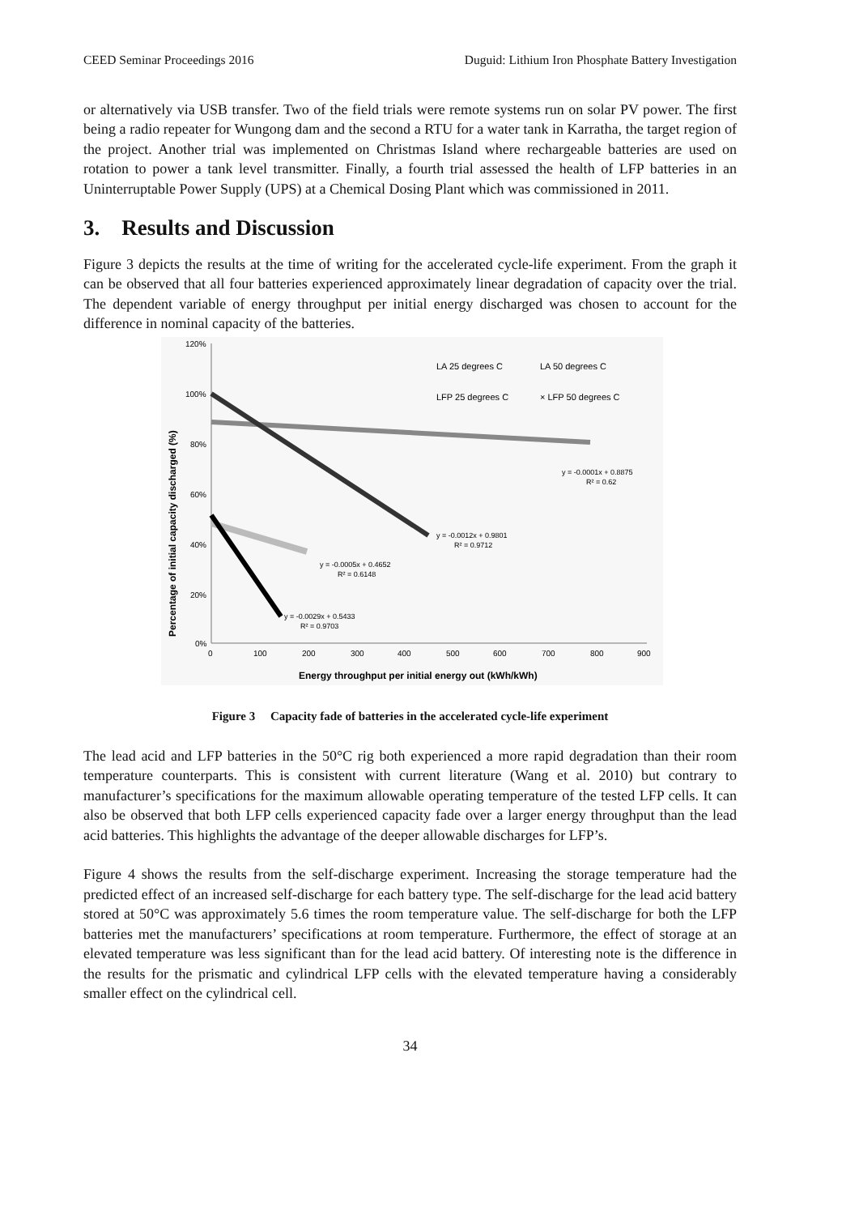CEED Seminar Proceedings 2016 Duguid: Lithium Iron Phosphate Battery Investigation
or alternatively via USB transfer. Two of the field trials were remote systems run on solar PV power. The first being a radio repeater for Wungong dam and the second a RTU for a water tank in Karratha, the target region of the project. Another trial was implemented on Christmas Island where rechargeable batteries are used on rotation to power a tank level transmitter. Finally, a fourth trial assessed the health of LFP batteries in an Uninterruptable Power Supply (UPS) at a Chemical Dosing Plant which was commissioned in 2011.
3. Results and Discussion
Figure 3 depicts the results at the time of writing for the accelerated cycle-life experiment. From the graph it can be observed that all four batteries experienced approximately linear degradation of capacity over the trial. The dependent variable of energy throughput per initial energy discharged was chosen to account for the difference in nominal capacity of the batteries.
120%
100%
80%
60%
40%
20%
0%
0
100
200
300
400
500
600
700
800
900
Energy throughput per initial energy out (kWh/kWh)
Percentage of initial capacity discharged (%)
LA 25 degrees C
LA 50 degrees C
LFP 25 degrees C
× LFP 50 degrees C
y = -0.0001x + 0.8875
R² = 0.62
y = -0.0012x + 0.9801
R² = 0.9712
y = -0.0005x + 0.4652
R² = 0.6148
y = -0.0029x + 0.5433
R² = 0.9703
Figure 3 Capacity fade of batteries in the accelerated cycle-life experiment
The lead acid and LFP batteries in the 50°C rig both experienced a more rapid degradation than their room temperature counterparts. This is consistent with current literature (Wang et al. 2010) but contrary to manufacturer’s specifications for the maximum allowable operating temperature of the tested LFP cells. It can also be observed that both LFP cells experienced capacity fade over a larger energy throughput than the lead acid batteries. This highlights the advantage of the deeper allowable discharges for LFP’s.
Figure 4 shows the results from the self-discharge experiment. Increasing the storage temperature had the predicted effect of an increased self-discharge for each battery type. The self-discharge for the lead acid battery stored at 50°C was approximately 5.6 times the room temperature value. The self-discharge for both the LFP batteries met the manufacturers’ specifications at room temperature. Furthermore, the effect of storage at an elevated temperature was less significant than for the lead acid battery. Of interesting note is the difference in the results for the prismatic and cylindrical LFP cells with the elevated temperature having a considerably smaller effect on the cylindrical cell.
34